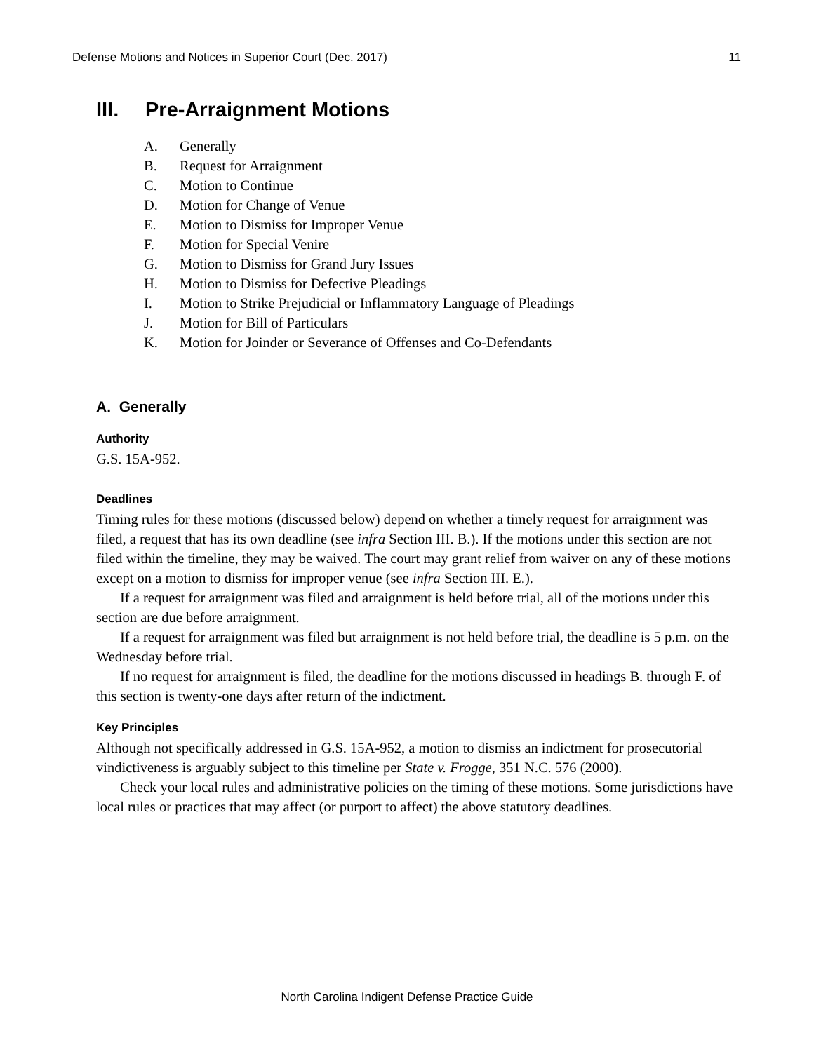Defense Motions and Notices in Superior Court (Dec. 2017) 11
III. Pre-Arraignment Motions
A. Generally
B. Request for Arraignment
C. Motion to Continue
D. Motion for Change of Venue
E. Motion to Dismiss for Improper Venue
F. Motion for Special Venire
G. Motion to Dismiss for Grand Jury Issues
H. Motion to Dismiss for Defective Pleadings
I. Motion to Strike Prejudicial or Inflammatory Language of Pleadings
J. Motion for Bill of Particulars
K. Motion for Joinder or Severance of Offenses and Co-Defendants
A. Generally
Authority
G.S. 15A-952.
Deadlines
Timing rules for these motions (discussed below) depend on whether a timely request for arraignment was filed, a request that has its own deadline (see infra Section III. B.). If the motions under this section are not filed within the timeline, they may be waived. The court may grant relief from waiver on any of these motions except on a motion to dismiss for improper venue (see infra Section III. E.).
If a request for arraignment was filed and arraignment is held before trial, all of the motions under this section are due before arraignment.
If a request for arraignment was filed but arraignment is not held before trial, the deadline is 5 p.m. on the Wednesday before trial.
If no request for arraignment is filed, the deadline for the motions discussed in headings B. through F. of this section is twenty-one days after return of the indictment.
Key Principles
Although not specifically addressed in G.S. 15A-952, a motion to dismiss an indictment for prosecutorial vindictiveness is arguably subject to this timeline per State v. Frogge, 351 N.C. 576 (2000).
Check your local rules and administrative policies on the timing of these motions. Some jurisdictions have local rules or practices that may affect (or purport to affect) the above statutory deadlines.
North Carolina Indigent Defense Practice Guide